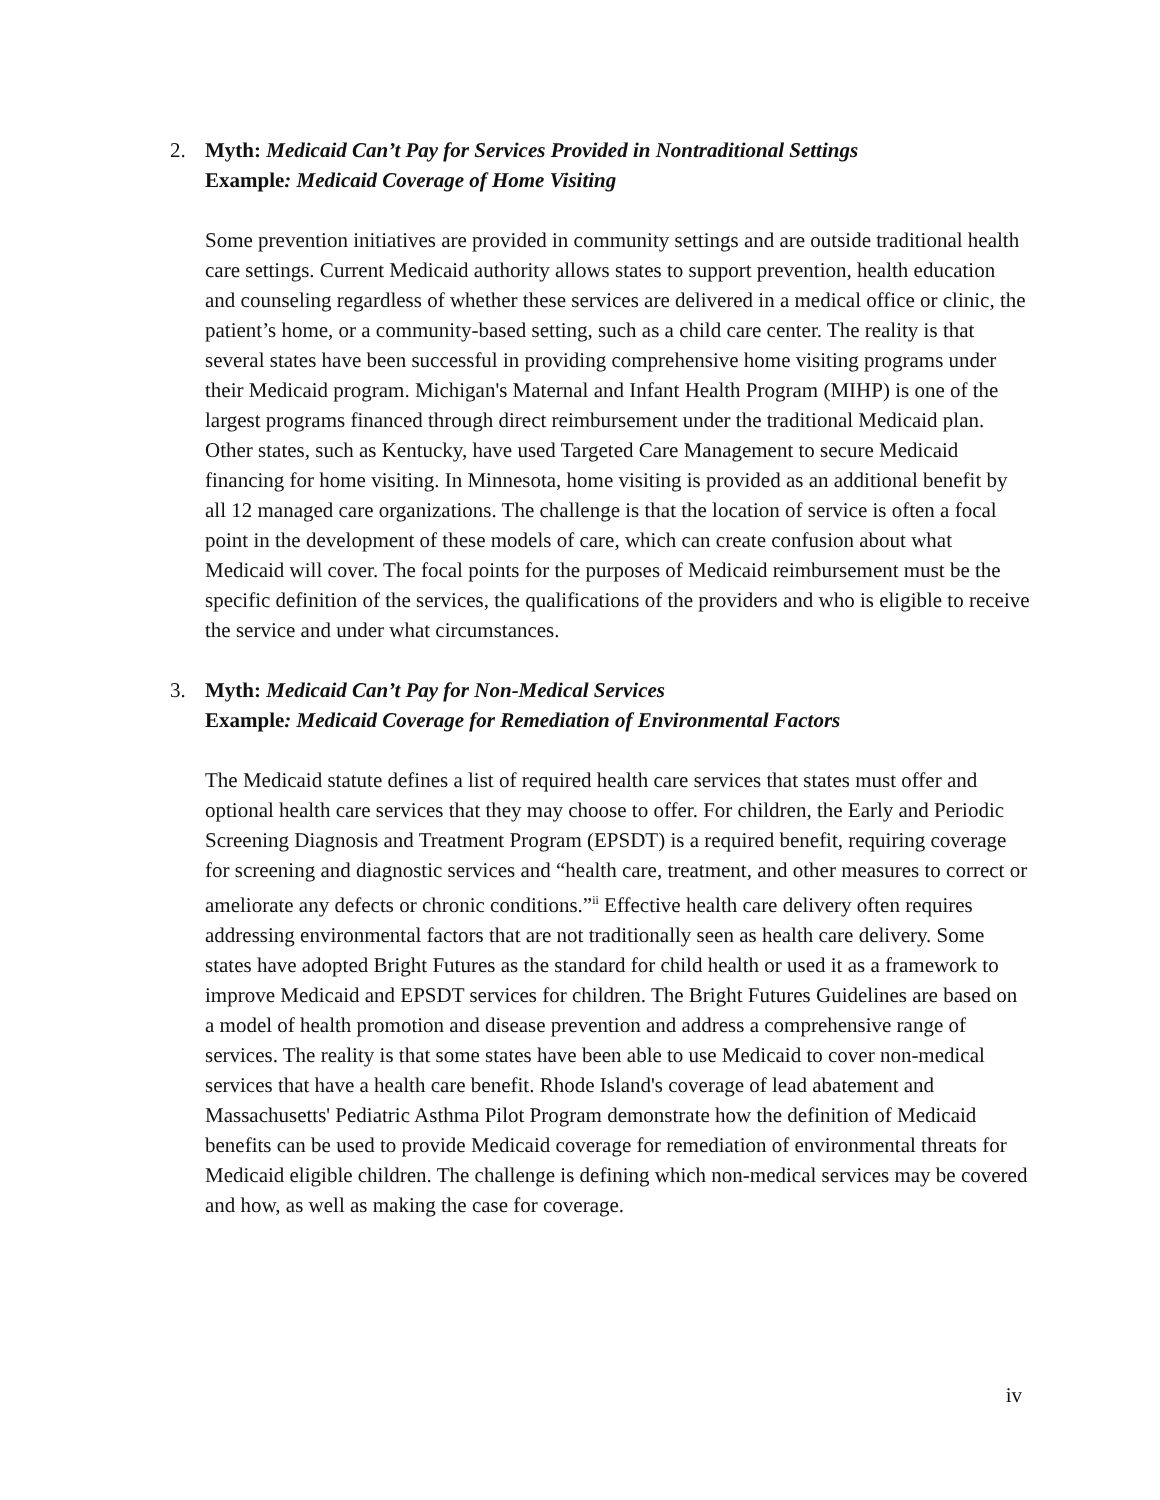2. Myth: Medicaid Can’t Pay for Services Provided in Nontraditional Settings
Example: Medicaid Coverage of Home Visiting
Some prevention initiatives are provided in community settings and are outside traditional health care settings. Current Medicaid authority allows states to support prevention, health education and counseling regardless of whether these services are delivered in a medical office or clinic, the patient’s home, or a community-based setting, such as a child care center. The reality is that several states have been successful in providing comprehensive home visiting programs under their Medicaid program. Michigan's Maternal and Infant Health Program (MIHP) is one of the largest programs financed through direct reimbursement under the traditional Medicaid plan. Other states, such as Kentucky, have used Targeted Care Management to secure Medicaid financing for home visiting. In Minnesota, home visiting is provided as an additional benefit by all 12 managed care organizations. The challenge is that the location of service is often a focal point in the development of these models of care, which can create confusion about what Medicaid will cover. The focal points for the purposes of Medicaid reimbursement must be the specific definition of the services, the qualifications of the providers and who is eligible to receive the service and under what circumstances.
3. Myth: Medicaid Can’t Pay for Non-Medical Services
Example: Medicaid Coverage for Remediation of Environmental Factors
The Medicaid statute defines a list of required health care services that states must offer and optional health care services that they may choose to offer. For children, the Early and Periodic Screening Diagnosis and Treatment Program (EPSDT) is a required benefit, requiring coverage for screening and diagnostic services and “health care, treatment, and other measures to correct or ameliorate any defects or chronic conditions.”<sup>ii</sup> Effective health care delivery often requires addressing environmental factors that are not traditionally seen as health care delivery. Some states have adopted Bright Futures as the standard for child health or used it as a framework to improve Medicaid and EPSDT services for children. The Bright Futures Guidelines are based on a model of health promotion and disease prevention and address a comprehensive range of services. The reality is that some states have been able to use Medicaid to cover non-medical services that have a health care benefit. Rhode Island's coverage of lead abatement and Massachusetts' Pediatric Asthma Pilot Program demonstrate how the definition of Medicaid benefits can be used to provide Medicaid coverage for remediation of environmental threats for Medicaid eligible children. The challenge is defining which non-medical services may be covered and how, as well as making the case for coverage.
iv